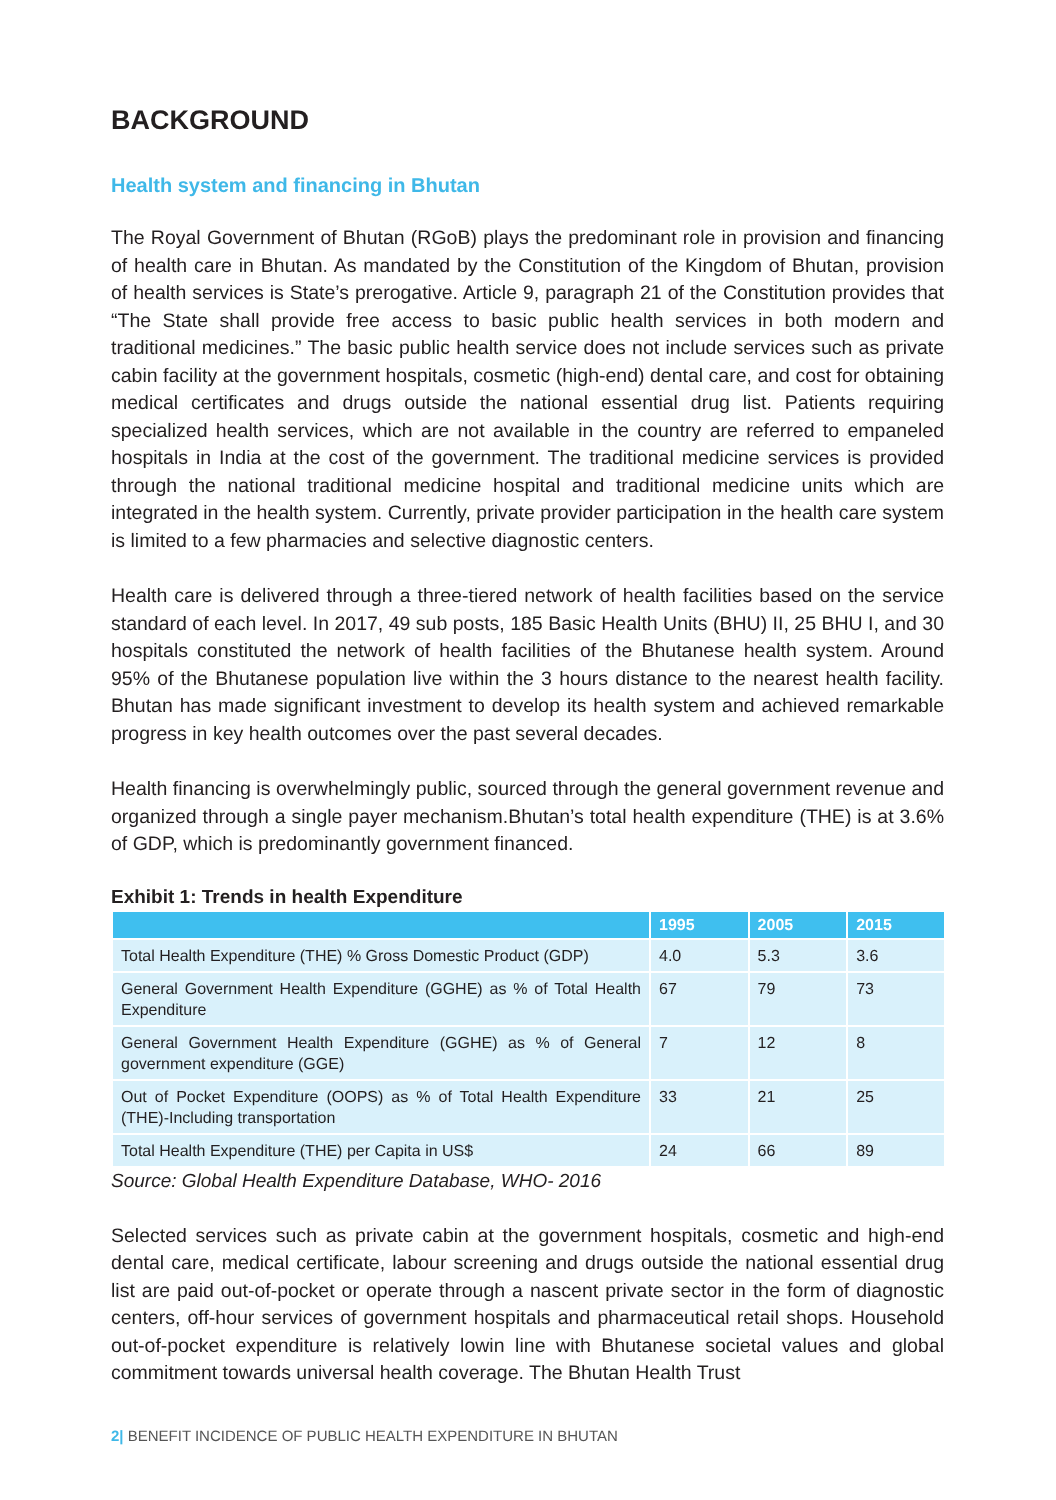BACKGROUND
Health system and financing in Bhutan
The Royal Government of Bhutan (RGoB) plays the predominant role in provision and financing of health care in Bhutan. As mandated by the Constitution of the Kingdom of Bhutan, provision of health services is State’s prerogative. Article 9, paragraph 21 of the Constitution provides that “The State shall provide free access to basic public health services in both modern and traditional medicines.” The basic public health service does not include services such as private cabin facility at the government hospitals, cosmetic (high-end) dental care, and cost for obtaining medical certificates and drugs outside the national essential drug list. Patients requiring specialized health services, which are not available in the country are referred to empaneled hospitals in India at the cost of the government. The traditional medicine services is provided through the national traditional medicine hospital and traditional medicine units which are integrated in the health system. Currently, private provider participation in the health care system is limited to a few pharmacies and selective diagnostic centers.
Health care is delivered through a three-tiered network of health facilities based on the service standard of each level. In 2017, 49 sub posts, 185 Basic Health Units (BHU) II, 25 BHU I, and 30 hospitals constituted the network of health facilities of the Bhutanese health system. Around 95% of the Bhutanese population live within the 3 hours distance to the nearest health facility. Bhutan has made significant investment to develop its health system and achieved remarkable progress in key health outcomes over the past several decades.
Health financing is overwhelmingly public, sourced through the general government revenue and organized through a single payer mechanism.Bhutan’s total health expenditure (THE) is at 3.6% of GDP, which is predominantly government financed.
Exhibit 1: Trends in health Expenditure
| | 1995 | 2005 | 2015 |
| --- | --- | --- | --- |
| Total Health Expenditure (THE) % Gross Domestic Product (GDP) | 4.0 | 5.3 | 3.6 |
| General Government Health Expenditure (GGHE) as % of Total Health Expenditure | 67 | 79 | 73 |
| General Government Health Expenditure (GGHE) as % of General government expenditure (GGE) | 7 | 12 | 8 |
| Out of Pocket Expenditure (OOPS) as % of Total Health Expenditure (THE)-Including transportation | 33 | 21 | 25 |
| Total Health Expenditure (THE) per Capita in US$ | 24 | 66 | 89 |
Source: Global Health Expenditure Database, WHO- 2016
Selected services such as private cabin at the government hospitals, cosmetic and high-end dental care, medical certificate, labour screening and drugs outside the national essential drug list are paid out-of-pocket or operate through a nascent private sector in the form of diagnostic centers, off-hour services of government hospitals and pharmaceutical retail shops. Household out-of-pocket expenditure is relatively lowin line with Bhutanese societal values and global commitment towards universal health coverage. The Bhutan Health Trust
2| BENEFIT INCIDENCE OF PUBLIC HEALTH EXPENDITURE IN BHUTAN